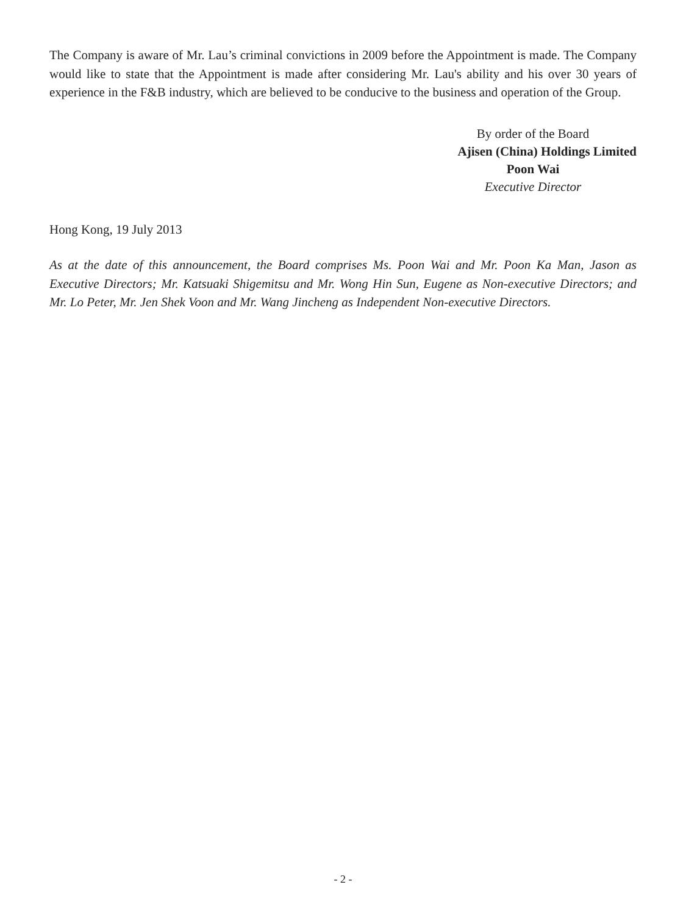The Company is aware of Mr. Lau’s criminal convictions in 2009 before the Appointment is made. The Company would like to state that the Appointment is made after considering Mr. Lau's ability and his over 30 years of experience in the F&B industry, which are believed to be conducive to the business and operation of the Group.
By order of the Board
Ajisen (China) Holdings Limited
Poon Wai
Executive Director
Hong Kong, 19 July 2013
As at the date of this announcement, the Board comprises Ms. Poon Wai and Mr. Poon Ka Man, Jason as Executive Directors; Mr. Katsuaki Shigemitsu and Mr. Wong Hin Sun, Eugene as Non-executive Directors; and Mr. Lo Peter, Mr. Jen Shek Voon and Mr. Wang Jincheng as Independent Non-executive Directors.
- 2 -